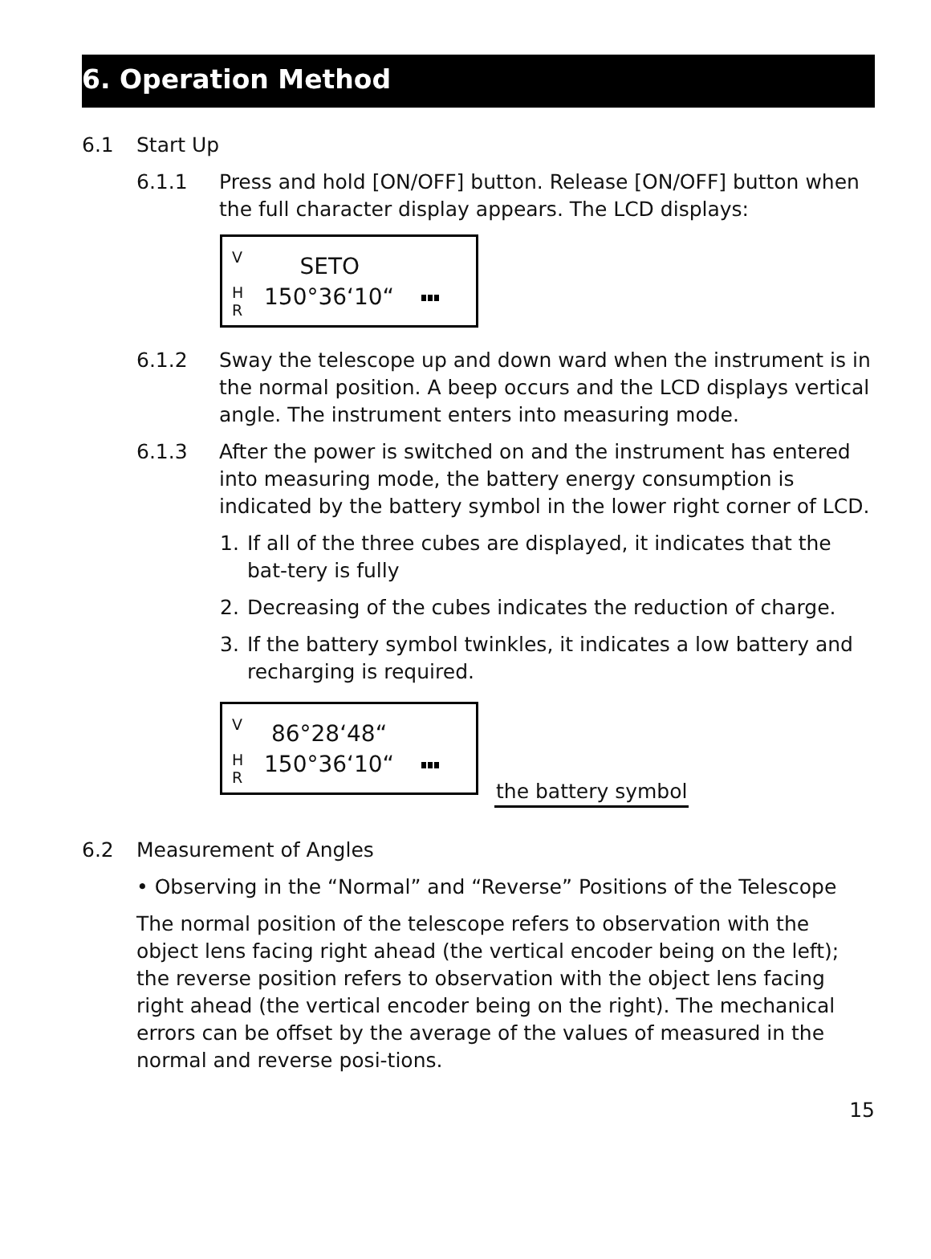6. Operation Method
6.1 Start Up
6.1.1 Press and hold [ON/OFF] button. Release [ON/OFF] button when the full character display appears. The LCD displays:
V
H
R
SETO
150°36‘10“
6.1.2 Sway the telescope up and down ward when the instrument is in the normal position. A beep occurs and the LCD displays vertical angle. The instrument enters into measuring mode.
6.1.3 After the power is switched on and the instrument has entered into measuring mode, the battery energy consumption is indicated by the battery symbol in the lower right corner of LCD.
1. If all of the three cubes are displayed, it indicates that the bat-tery is fully
2. Decreasing of the cubes indicates the reduction of charge.
3. If the battery symbol twinkles, it indicates a low battery and recharging is required.
V
H
R
86°28‘48“
150°36‘10“
the battery symbol
6.2 Measurement of Angles
• Observing in the “Normal” and “Reverse” Positions of the Telescope
The normal position of the telescope refers to observation with the object lens facing right ahead (the vertical encoder being on the left); the reverse position refers to observation with the object lens facing right ahead (the vertical encoder being on the right). The mechanical errors can be offset by the average of the values of measured in the normal and reverse posi-tions.
15